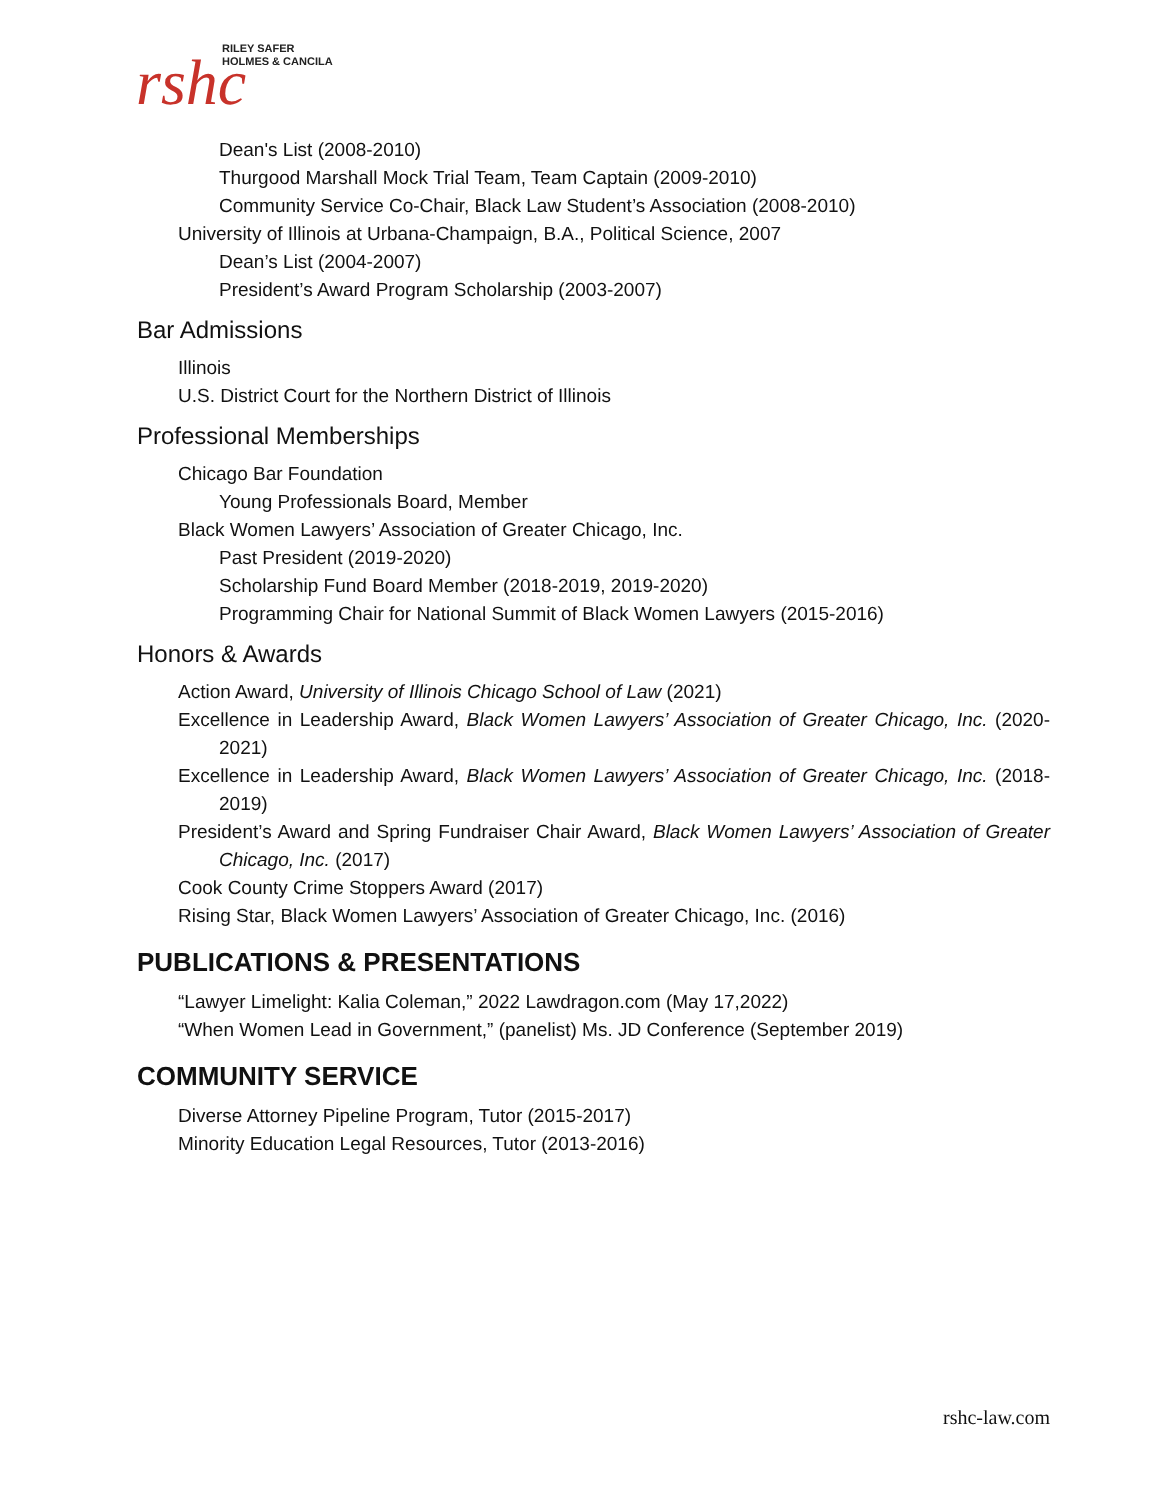rshc
RILEY SAFER
HOLMES & CANCILA
Dean's List (2008-2010)
Thurgood Marshall Mock Trial Team, Team Captain (2009-2010)
Community Service Co-Chair, Black Law Student’s Association (2008-2010)
University of Illinois at Urbana-Champaign, B.A., Political Science, 2007
Dean’s List (2004-2007)
President’s Award Program Scholarship (2003-2007)
Bar Admissions
Illinois
U.S. District Court for the Northern District of Illinois
Professional Memberships
Chicago Bar Foundation
Young Professionals Board, Member
Black Women Lawyers’ Association of Greater Chicago, Inc.
Past President (2019-2020)
Scholarship Fund Board Member (2018-2019, 2019-2020)
Programming Chair for National Summit of Black Women Lawyers (2015-2016)
Honors & Awards
Action Award, University of Illinois Chicago School of Law (2021)
Excellence in Leadership Award, Black Women Lawyers’ Association of Greater Chicago, Inc. (2020-2021)
Excellence in Leadership Award, Black Women Lawyers’ Association of Greater Chicago, Inc. (2018-2019)
President’s Award and Spring Fundraiser Chair Award, Black Women Lawyers’ Association of Greater Chicago, Inc. (2017)
Cook County Crime Stoppers Award (2017)
Rising Star, Black Women Lawyers’ Association of Greater Chicago, Inc. (2016)
PUBLICATIONS & PRESENTATIONS
“Lawyer Limelight: Kalia Coleman,” 2022 Lawdragon.com (May 17,2022)
“When Women Lead in Government,” (panelist) Ms. JD Conference (September 2019)
COMMUNITY SERVICE
Diverse Attorney Pipeline Program, Tutor (2015-2017)
Minority Education Legal Resources, Tutor (2013-2016)
rshc-law.com